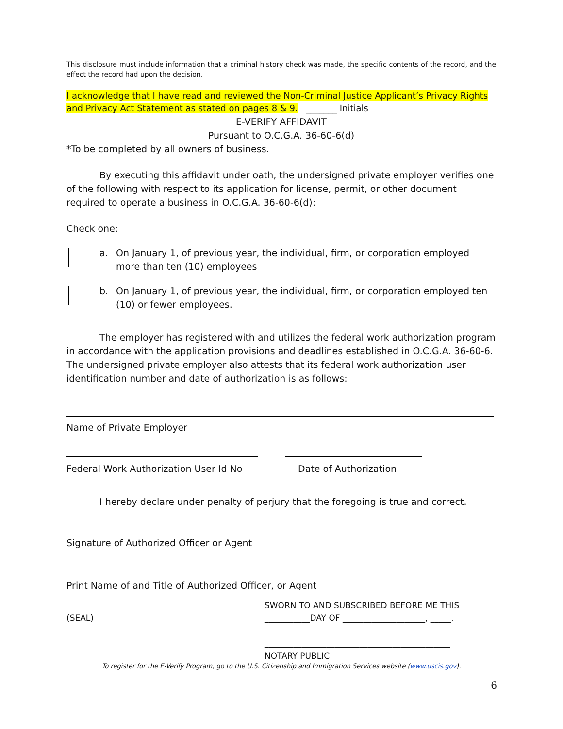This disclosure must include information that a criminal history check was made, the specific contents of the record, and the effect the record had upon the decision.
I acknowledge that I have read and reviewed the Non-Criminal Justice Applicant’s Privacy Rights and Privacy Act Statement as stated on pages 8 & 9. _______ Initials
E-VERIFY AFFIDAVIT
Pursuant to O.C.G.A. 36-60-6(d)
*To be completed by all owners of business.
By executing this affidavit under oath, the undersigned private employer verifies one of the following with respect to its application for license, permit, or other document required to operate a business in O.C.G.A. 36-60-6(d):
Check one:
a. On January 1, of previous year, the individual, firm, or corporation employed more than ten (10) employees
b. On January 1, of previous year, the individual, firm, or corporation employed ten (10) or fewer employees.
The employer has registered with and utilizes the federal work authorization program in accordance with the application provisions and deadlines established in O.C.G.A. 36-60-6. The undersigned private employer also attests that its federal work authorization user identification number and date of authorization is as follows:
Name of Private Employer
Federal Work Authorization User Id No Date of Authorization
I hereby declare under penalty of perjury that the foregoing is true and correct.
Signature of Authorized Officer or Agent
Print Name of and Title of Authorized Officer, or Agent
(SEAL)
SWORN TO AND SUBSCRIBED BEFORE ME THIS
___________DAY OF ____________________, _____.
_____________________________________________
NOTARY PUBLIC
To register for the E-Verify Program, go to the U.S. Citizenship and Immigration Services website (www.uscis.gov).
6